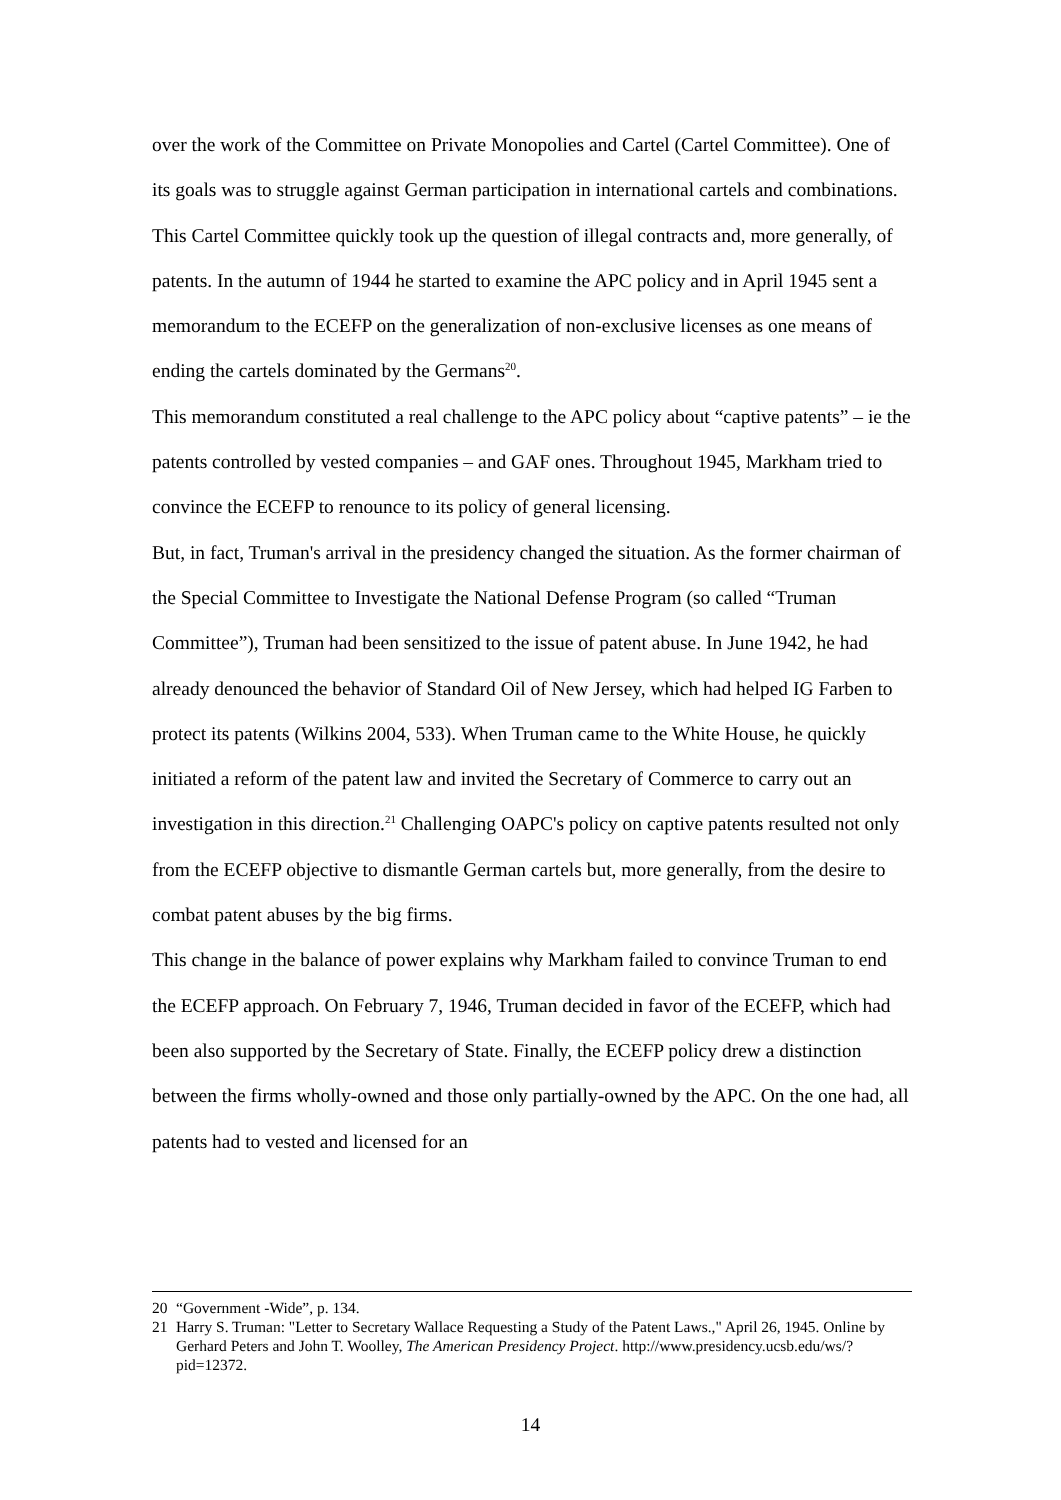over the work of the Committee on Private Monopolies and Cartel (Cartel Committee). One of its goals was to struggle against German participation in international cartels and combinations.
This Cartel Committee quickly took up the question of illegal contracts and, more generally, of patents. In the autumn of 1944 he started to examine the APC policy and in April 1945 sent a memorandum to the ECEFP on the generalization of non-exclusive licenses as one means of ending the cartels dominated by the Germans<sup>20</sup>.
This memorandum constituted a real challenge to the APC policy about “captive patents” – ie the patents controlled by vested companies – and GAF ones. Throughout 1945, Markham tried to convince the ECEFP to renounce to its policy of general licensing.
But, in fact, Truman's arrival in the presidency changed the situation. As the former chairman of the Special Committee to Investigate the National Defense Program (so called “Truman Committee”), Truman had been sensitized to the issue of patent abuse. In June 1942, he had already denounced the behavior of Standard Oil of New Jersey, which had helped IG Farben to protect its patents (Wilkins 2004, 533). When Truman came to the White House, he quickly initiated a reform of the patent law and invited the Secretary of Commerce to carry out an investigation in this direction.<sup>21</sup> Challenging OAPC's policy on captive patents resulted not only from the ECEFP objective to dismantle German cartels but, more generally, from the desire to combat patent abuses by the big firms.
This change in the balance of power explains why Markham failed to convince Truman to end the ECEFP approach. On February 7, 1946, Truman decided in favor of the ECEFP, which had been also supported by the Secretary of State. Finally, the ECEFP policy drew a distinction between the firms wholly-owned and those only partially-owned by the APC. On the one had, all patents had to vested and licensed for an
20 “Government -Wide”, p. 134.
21 Harry S. Truman: "Letter to Secretary Wallace Requesting a Study of the Patent Laws.," April 26, 1945. Online by Gerhard Peters and John T. Woolley, The American Presidency Project. http://www.presidency.ucsb.edu/ws/?pid=12372.
14